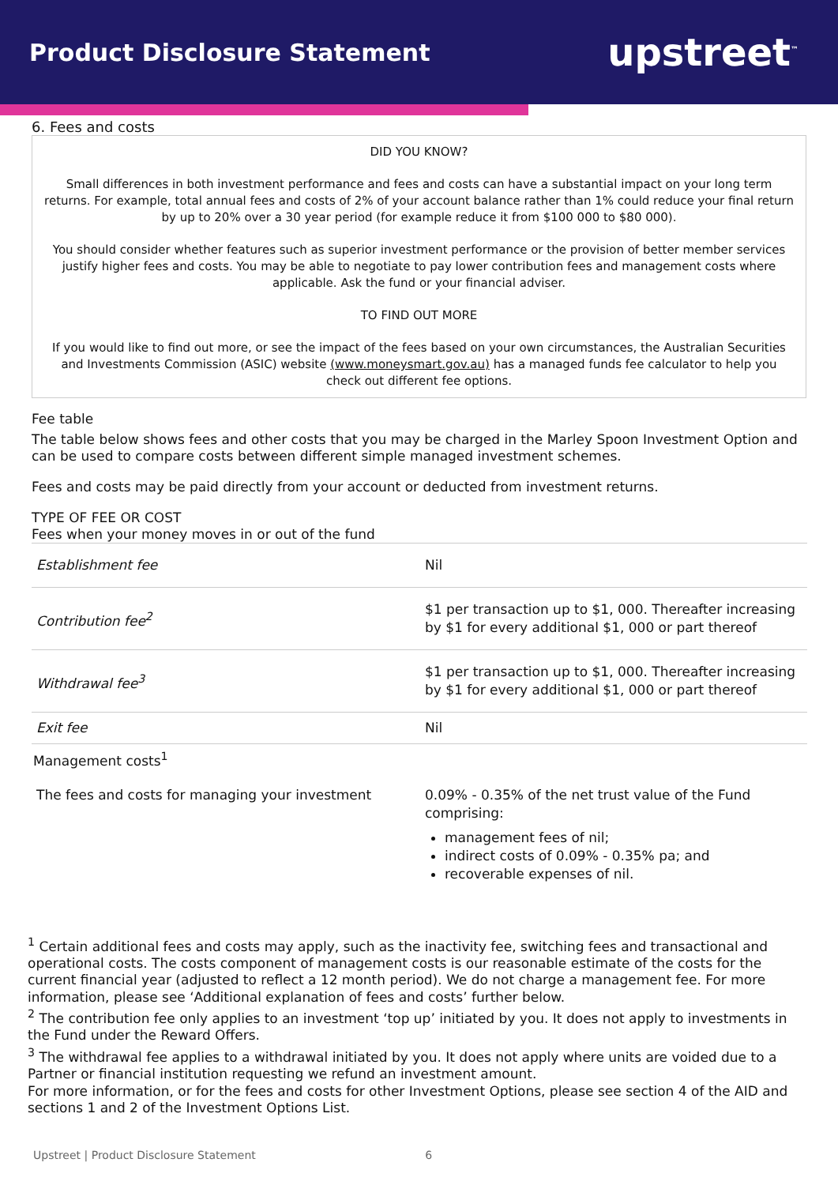Product Disclosure Statement
upstreet<sup>™</sup>
6. Fees and costs
DID YOU KNOW?
Small differences in both investment performance and fees and costs can have a substantial impact on your long term returns. For example, total annual fees and costs of 2% of your account balance rather than 1% could reduce your final return by up to 20% over a 30 year period (for example reduce it from $100 000 to $80 000).
You should consider whether features such as superior investment performance or the provision of better member services justify higher fees and costs. You may be able to negotiate to pay lower contribution fees and management costs where applicable. Ask the fund or your financial adviser.
TO FIND OUT MORE
If you would like to find out more, or see the impact of the fees based on your own circumstances, the Australian Securities and Investments Commission (ASIC) website (www.moneysmart.gov.au) has a managed funds fee calculator to help you check out different fee options.
Fee table
The table below shows fees and other costs that you may be charged in the Marley Spoon Investment Option and can be used to compare costs between different simple managed investment schemes.
Fees and costs may be paid directly from your account or deducted from investment returns.
TYPE OF FEE OR COST
Fees when your money moves in or out of the fund
| Establishment fee | Nil |
| Contribution fee<sup>2</sup> | $1 per transaction up to $1, 000. Thereafter increasing by $1 for every additional $1, 000 or part thereof |
| Withdrawal fee<sup>3</sup> | $1 per transaction up to $1, 000. Thereafter increasing by $1 for every additional $1, 000 or part thereof |
| Exit fee | Nil |
| Management costs<sup>1</sup> | |
| The fees and costs for managing your investment | 0.09% - 0.35% of the net trust value of the Fund comprising: management fees of nil; indirect costs of 0.09% - 0.35% pa; and recoverable expenses of nil. |
<sup>1</sup> Certain additional fees and costs may apply, such as the inactivity fee, switching fees and transactional and operational costs. The costs component of management costs is our reasonable estimate of the costs for the current financial year (adjusted to reflect a 12 month period). We do not charge a management fee. For more information, please see ‘Additional explanation of fees and costs’ further below.
<sup>2</sup> The contribution fee only applies to an investment ‘top up’ initiated by you. It does not apply to investments in the Fund under the Reward Offers.
<sup>3</sup> The withdrawal fee applies to a withdrawal initiated by you. It does not apply where units are voided due to a Partner or financial institution requesting we refund an investment amount.
For more information, or for the fees and costs for other Investment Options, please see section 4 of the AID and sections 1 and 2 of the Investment Options List.
Upstreet | Product Disclosure Statement 6